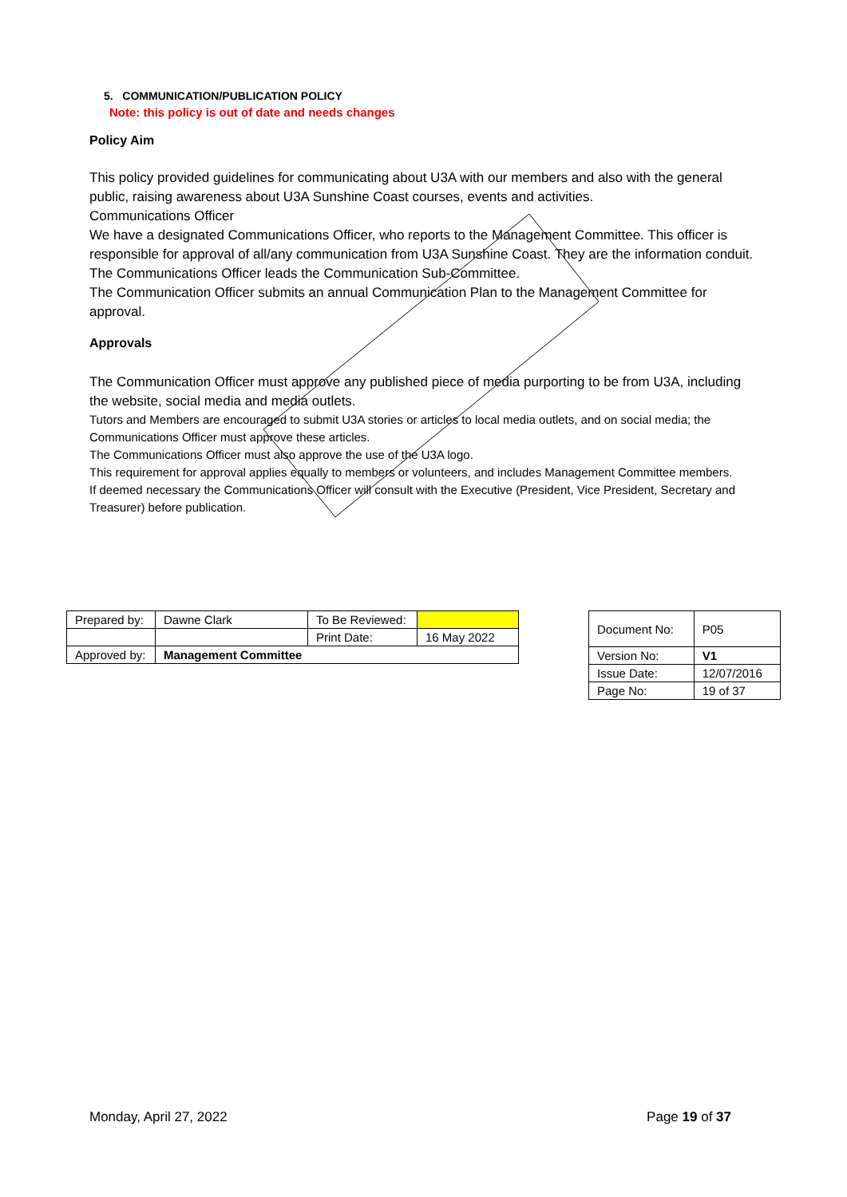5. COMMUNICATION/PUBLICATION POLICY
Note: this policy is out of date and needs changes
Policy Aim
This policy provided guidelines for communicating about U3A with our members and also with the general public, raising awareness about U3A Sunshine Coast courses, events and activities.
Communications Officer
We have a designated Communications Officer, who reports to the Management Committee. This officer is responsible for approval of all/any communication from U3A Sunshine Coast. They are the information conduit. The Communications Officer leads the Communication Sub-Committee.
The Communication Officer submits an annual Communication Plan to the Management Committee for approval.
Approvals
The Communication Officer must approve any published piece of media purporting to be from U3A, including the website, social media and media outlets.
Tutors and Members are encouraged to submit U3A stories or articles to local media outlets, and on social media; the Communications Officer must approve these articles.
The Communications Officer must also approve the use of the U3A logo.
This requirement for approval applies equally to members or volunteers, and includes Management Committee members.
If deemed necessary the Communications Officer will consult with the Executive (President, Vice President, Secretary and Treasurer) before publication.
| Prepared by: | Dawne Clark | To Be Reviewed: | |
| | | Print Date: | 16 May 2022 |
| Approved by: | Management Committee | | |
| Document No: | P05 |
| Version No: | V1 |
| Issue Date: | 12/07/2016 |
| Page No: | 19 of 37 |
Monday, April 27, 2022 Page 19 of 37